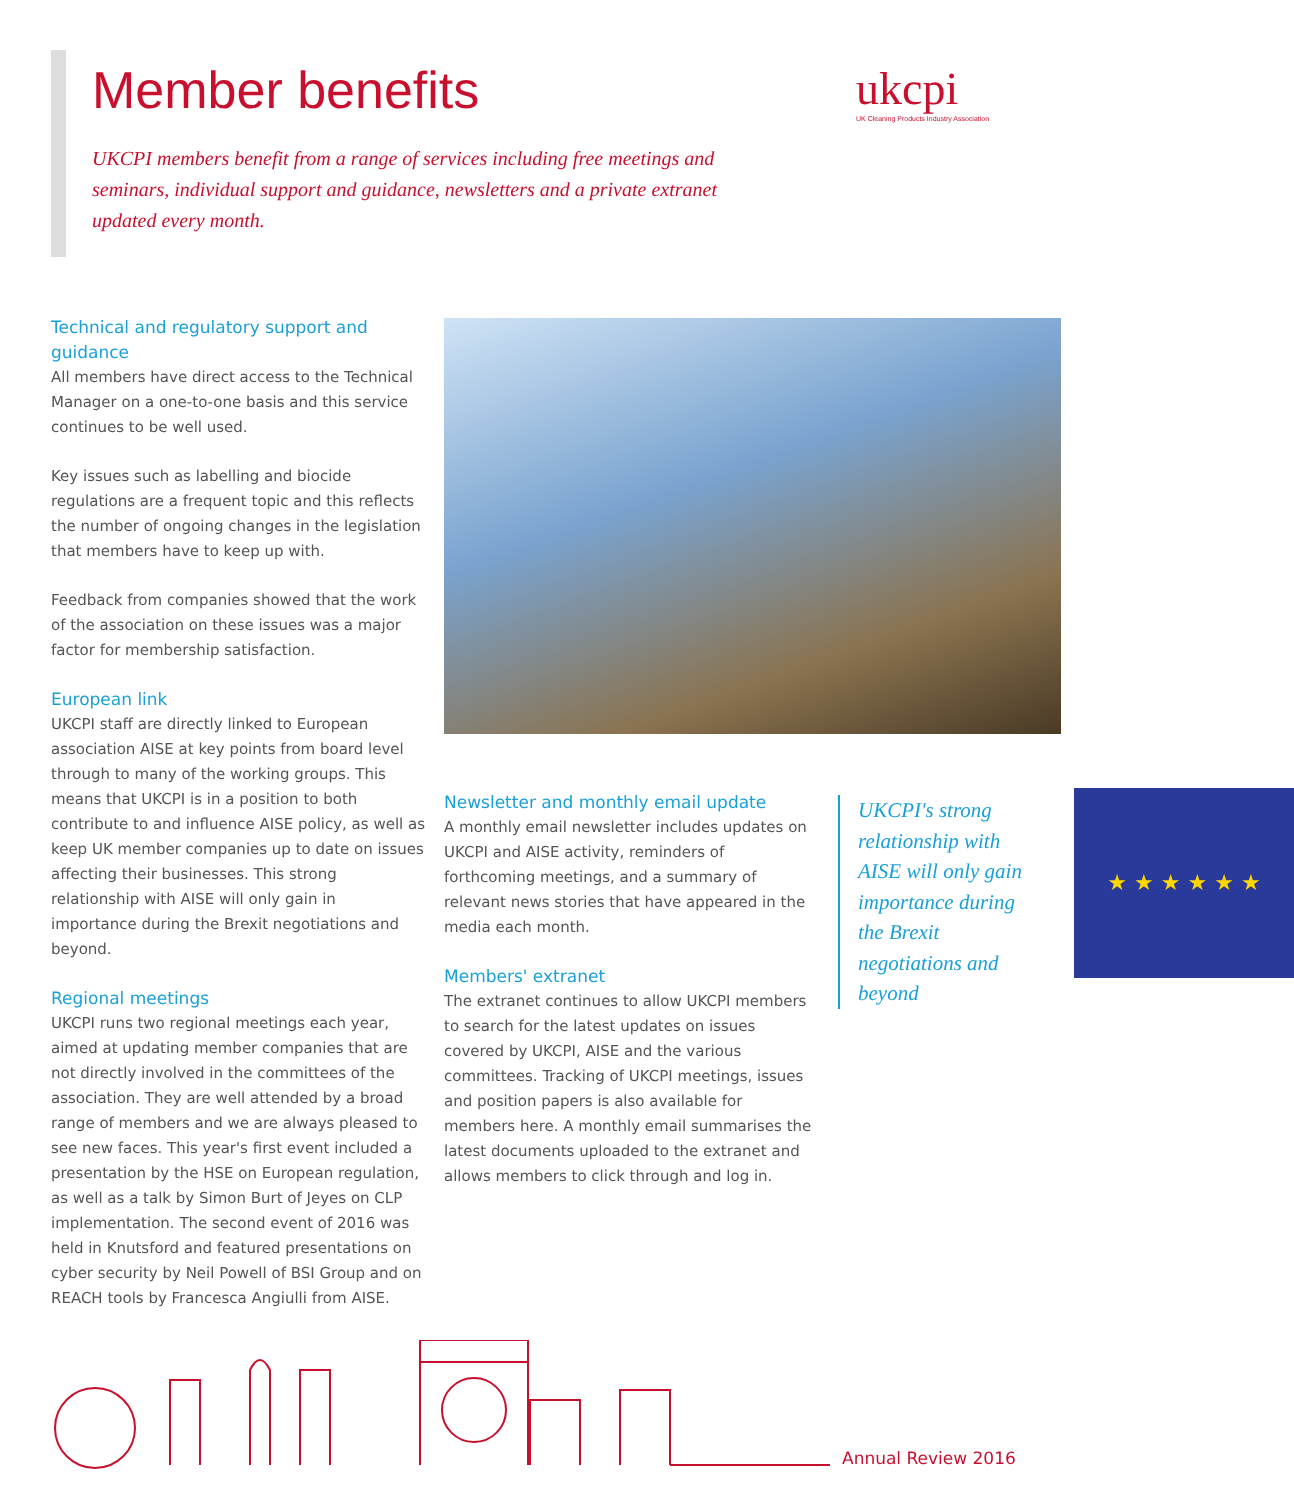Member benefits
ukcpi
UK Cleaning Products Industry Association
UKCPI members benefit from a range of services including free meetings and seminars, individual support and guidance, newsletters and a private extranet updated every month.
Technical and regulatory support and guidance
All members have direct access to the Technical Manager on a one-to-one basis and this service continues to be well used.
Key issues such as labelling and biocide regulations are a frequent topic and this reflects the number of ongoing changes in the legislation that members have to keep up with.
Feedback from companies showed that the work of the association on these issues was a major factor for membership satisfaction.
European link
UKCPI staff are directly linked to European association AISE at key points from board level through to many of the working groups. This means that UKCPI is in a position to both contribute to and influence AISE policy, as well as keep UK member companies up to date on issues affecting their businesses. This strong relationship with AISE will only gain in importance during the Brexit negotiations and beyond.
Regional meetings
UKCPI runs two regional meetings each year, aimed at updating member companies that are not directly involved in the committees of the association. They are well attended by a broad range of members and we are always pleased to see new faces. This year's first event included a presentation by the HSE on European regulation, as well as a talk by Simon Burt of Jeyes on CLP implementation. The second event of 2016 was held in Knutsford and featured presentations on cyber security by Neil Powell of BSI Group and on REACH tools by Francesca Angiulli from AISE.
★ ★ ★ ★ ★ ★
Newsletter and monthly email update
A monthly email newsletter includes updates on UKCPI and AISE activity, reminders of forthcoming meetings, and a summary of relevant news stories that have appeared in the media each month.
Members' extranet
The extranet continues to allow UKCPI members to search for the latest updates on issues covered by UKCPI, AISE and the various committees. Tracking of UKCPI meetings, issues and position papers is also available for members here. A monthly email summarises the latest documents uploaded to the extranet and allows members to click through and log in.
UKCPI's strong relationship with AISE will only gain importance during the Brexit negotiations and beyond
Annual Review 2016